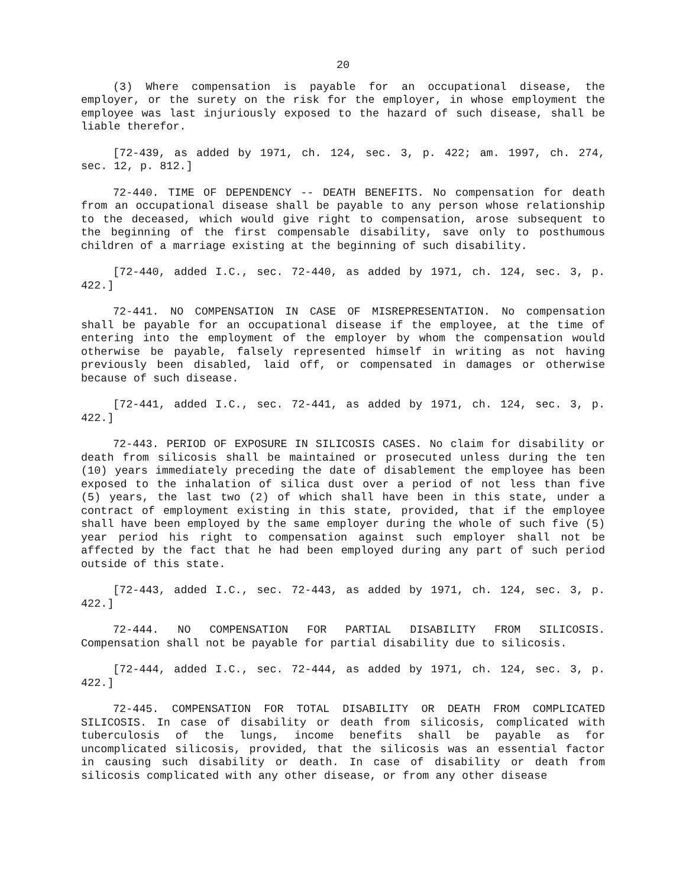20
(3) Where compensation is payable for an occupational disease, the employer, or the surety on the risk for the employer, in whose employment the employee was last injuriously exposed to the hazard of such disease, shall be liable therefor.
[72-439, as added by 1971, ch. 124, sec. 3, p. 422; am. 1997, ch. 274, sec. 12, p. 812.]
72-440. TIME OF DEPENDENCY -- DEATH BENEFITS. No compensation for death from an occupational disease shall be payable to any person whose relationship to the deceased, which would give right to compensation, arose subsequent to the beginning of the first compensable disability, save only to posthumous children of a marriage existing at the beginning of such disability.
[72-440, added I.C., sec. 72-440, as added by 1971, ch. 124, sec. 3, p. 422.]
72-441. NO COMPENSATION IN CASE OF MISREPRESENTATION. No compensation shall be payable for an occupational disease if the employee, at the time of entering into the employment of the employer by whom the compensation would otherwise be payable, falsely represented himself in writing as not having previously been disabled, laid off, or compensated in damages or otherwise because of such disease.
[72-441, added I.C., sec. 72-441, as added by 1971, ch. 124, sec. 3, p. 422.]
72-443. PERIOD OF EXPOSURE IN SILICOSIS CASES. No claim for disability or death from silicosis shall be maintained or prosecuted unless during the ten (10) years immediately preceding the date of disablement the employee has been exposed to the inhalation of silica dust over a period of not less than five (5) years, the last two (2) of which shall have been in this state, under a contract of employment existing in this state, provided, that if the employee shall have been employed by the same employer during the whole of such five (5) year period his right to compensation against such employer shall not be affected by the fact that he had been employed during any part of such period outside of this state.
[72-443, added I.C., sec. 72-443, as added by 1971, ch. 124, sec. 3, p. 422.]
72-444. NO COMPENSATION FOR PARTIAL DISABILITY FROM SILICOSIS. Compensation shall not be payable for partial disability due to silicosis.
[72-444, added I.C., sec. 72-444, as added by 1971, ch. 124, sec. 3, p. 422.]
72-445. COMPENSATION FOR TOTAL DISABILITY OR DEATH FROM COMPLICATED SILICOSIS. In case of disability or death from silicosis, complicated with tuberculosis of the lungs, income benefits shall be payable as for uncomplicated silicosis, provided, that the silicosis was an essential factor in causing such disability or death. In case of disability or death from silicosis complicated with any other disease, or from any other disease